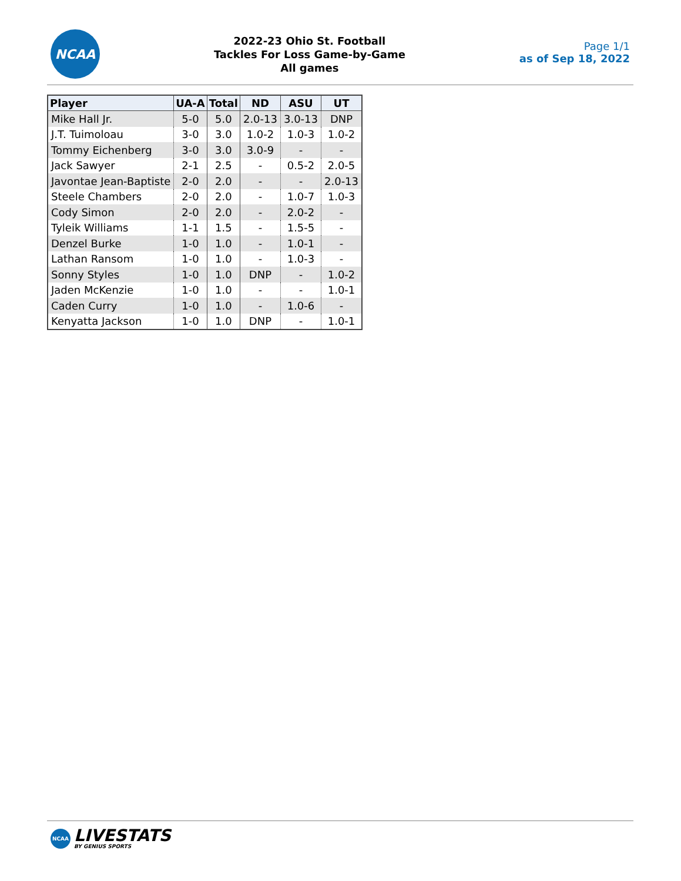NCAA
2022-23 Ohio St. Football
Tackles For Loss Game-by-Game
All games
Page 1/1
as of Sep 18, 2022
| Player | UA-A | Total | ND | ASU | UT |
| --- | --- | --- | --- | --- | --- |
| Mike Hall Jr. | 5-0 | 5.0 | 2.0-13 | 3.0-13 | DNP |
| J.T. Tuimoloau | 3-0 | 3.0 | 1.0-2 | 1.0-3 | 1.0-2 |
| Tommy Eichenberg | 3-0 | 3.0 | 3.0-9 | - | - |
| Jack Sawyer | 2-1 | 2.5 | - | 0.5-2 | 2.0-5 |
| Javontae Jean-Baptiste | 2-0 | 2.0 | - | - | 2.0-13 |
| Steele Chambers | 2-0 | 2.0 | - | 1.0-7 | 1.0-3 |
| Cody Simon | 2-0 | 2.0 | - | 2.0-2 | - |
| Tyleik Williams | 1-1 | 1.5 | - | 1.5-5 | - |
| Denzel Burke | 1-0 | 1.0 | - | 1.0-1 | - |
| Lathan Ransom | 1-0 | 1.0 | - | 1.0-3 | - |
| Sonny Styles | 1-0 | 1.0 | DNP | - | 1.0-2 |
| Jaden McKenzie | 1-0 | 1.0 | - | - | 1.0-1 |
| Caden Curry | 1-0 | 1.0 | - | 1.0-6 | - |
| Kenyatta Jackson | 1-0 | 1.0 | DNP | - | 1.0-1 |
NCAA
LIVESTATS
BY GENIUS SPORTS